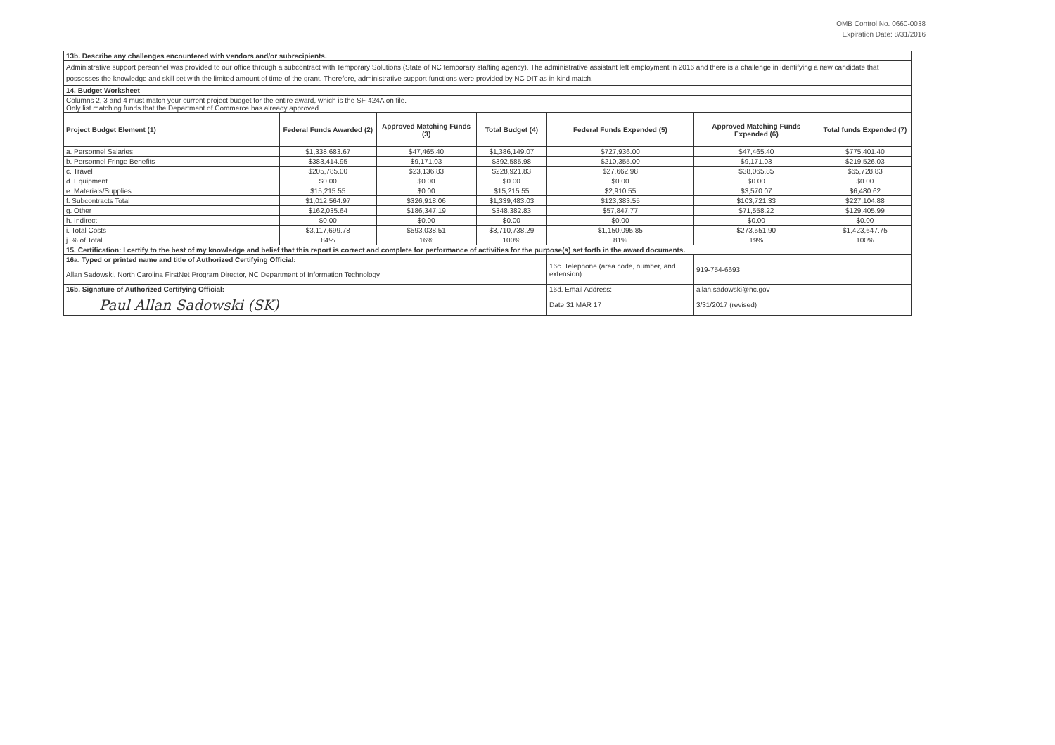OMB Control No. 0660-0038
Expiration Date: 8/31/2016
| 13b. Describe any challenges encountered with vendors and/or subrecipients. | | | | | | |
| Administrative support personnel was provided to our office through a subcontract with Temporary Solutions (State of NC temporary staffing agency). The administrative assistant left employment in 2016 and there is a challenge in identifying a new candidate that possesses the knowledge and skill set with the limited amount of time of the grant. Therefore, administrative support functions were provided by NC DIT as in-kind match. | | | | | | |
| 14. Budget Worksheet | | | | | | |
| Columns 2, 3 and 4 must match your current project budget for the entire award, which is the SF-424A on file. Only list matching funds that the Department of Commerce has already approved. | | | | | | |
| Project Budget Element (1) | Federal Funds Awarded (2) | Approved Matching Funds (3) | Total Budget (4) | Federal Funds Expended (5) | Approved Matching Funds Expended (6) | Total funds Expended (7) |
| a. Personnel Salaries | $1,338,683.67 | $47,465.40 | $1,386,149.07 | $727,936.00 | $47,465.40 | $775,401.40 |
| b. Personnel Fringe Benefits | $383,414.95 | $9,171.03 | $392,585.98 | $210,355.00 | $9,171.03 | $219,526.03 |
| c. Travel | $205,785.00 | $23,136.83 | $228,921.83 | $27,662.98 | $38,065.85 | $65,728.83 |
| d. Equipment | $0.00 | $0.00 | $0.00 | $0.00 | $0.00 | $0.00 |
| e. Materials/Supplies | $15,215.55 | $0.00 | $15,215.55 | $2,910.55 | $3,570.07 | $6,480.62 |
| f. Subcontracts Total | $1,012,564.97 | $326,918.06 | $1,339,483.03 | $123,383.55 | $103,721.33 | $227,104.88 |
| g. Other | $162,035.64 | $186,347.19 | $348,382.83 | $57,847.77 | $71,558.22 | $129,405.99 |
| h. Indirect | $0.00 | $0.00 | $0.00 | $0.00 | $0.00 | $0.00 |
| i. Total Costs | $3,117,699.78 | $593,038.51 | $3,710,738.29 | $1,150,095.85 | $273,551.90 | $1,423,647.75 |
| j. % of Total | 84% | 16% | 100% | 81% | 19% | 100% |
| 15. Certification: I certify to the best of my knowledge and belief that this report is correct and complete for performance of activities for the purpose(s) set forth in the award documents. | | | | | | |
| 16a. Typed or printed name and title of Authorized Certifying Official: | | | | 16c. Telephone (area code, number, and extension) | 919-754-6693 | |
| Allan Sadowski, North Carolina FirstNet Program Director, NC Department of Information Technology | | | | | | |
| 16b. Signature of Authorized Certifying Official: | | | | 16d. Email Address: | allan.sadowski@nc.gov | |
| Paul Allan Sadowski (SK) | | | | Date 31 MAR 17 | 3/31/2017 (revised) | |